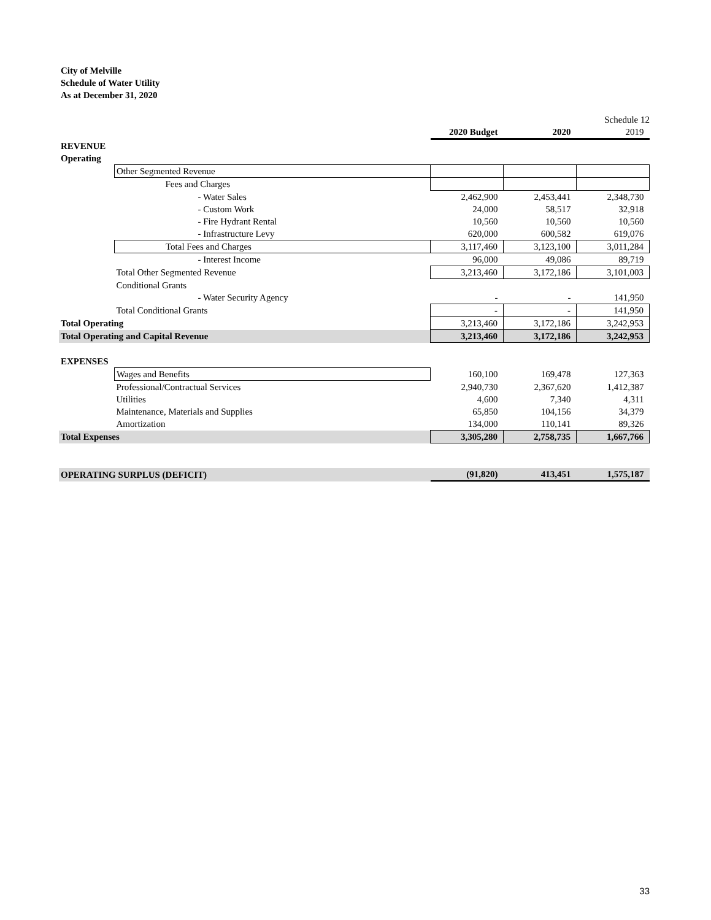City of Melville
Schedule of Water Utility
As at December 31, 2020 Schedule 12
| | | 2020 Budget | 2020 | 2019 |
| REVENUE | | | | |
| Operating | | | | |
| | Other Segmented Revenue | | | |
| | Fees and Charges | | | |
| | - Water Sales | 2,462,900 | 2,453,441 | 2,348,730 |
| | - Custom Work | 24,000 | 58,517 | 32,918 |
| | - Fire Hydrant Rental | 10,560 | 10,560 | 10,560 |
| | - Infrastructure Levy | 620,000 | 600,582 | 619,076 |
| | Total Fees and Charges | 3,117,460 | 3,123,100 | 3,011,284 |
| | - Interest Income | 96,000 | 49,086 | 89,719 |
| | Total Other Segmented Revenue | 3,213,460 | 3,172,186 | 3,101,003 |
| | Conditional Grants | | | |
| | - Water Security Agency | - | - | 141,950 |
| | Total Conditional Grants | - | - | 141,950 |
| Total Operating | | 3,213,460 | 3,172,186 | 3,242,953 |
| Total Operating and Capital Revenue | | 3,213,460 | 3,172,186 | 3,242,953 |
| EXPENSES | | | | |
| | Wages and Benefits | 160,100 | 169,478 | 127,363 |
| | Professional/Contractual Services | 2,940,730 | 2,367,620 | 1,412,387 |
| | Utilities | 4,600 | 7,340 | 4,311 |
| | Maintenance, Materials and Supplies | 65,850 | 104,156 | 34,379 |
| | Amortization | 134,000 | 110,141 | 89,326 |
| Total Expenses | | 3,305,280 | 2,758,735 | 1,667,766 |
| OPERATING SURPLUS (DEFICIT) | | (91,820) | 413,451 | 1,575,187 |
33